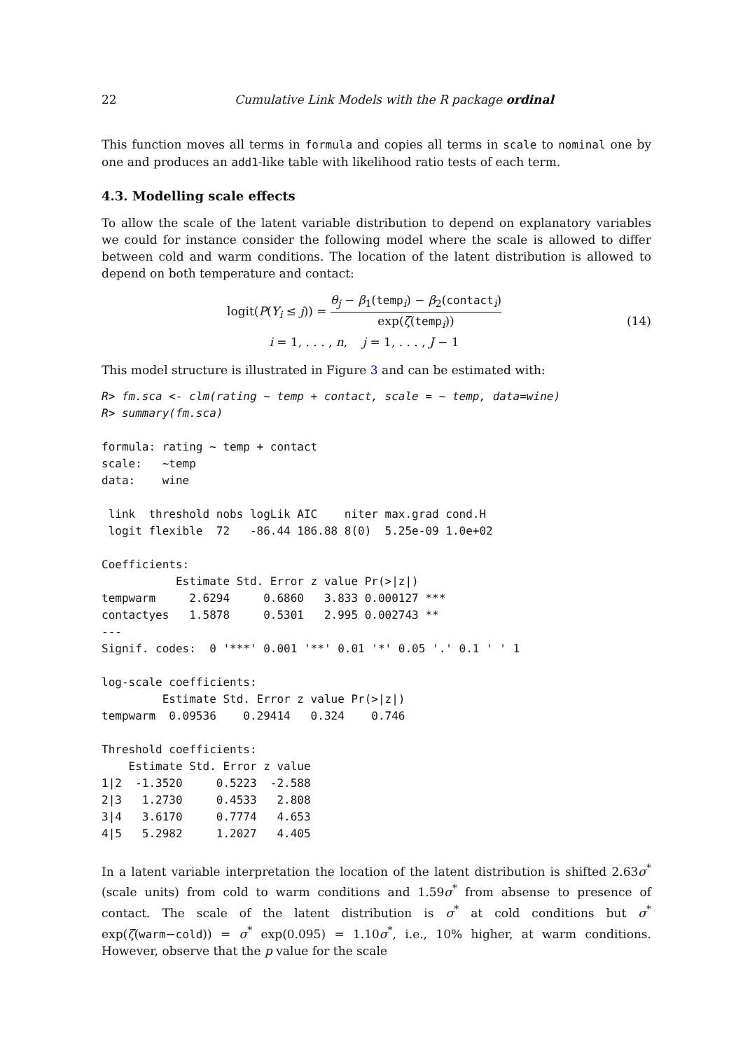22 Cumulative Link Models with the R package ordinal
This function moves all terms in formula and copies all terms in scale to nominal one by one and produces an add1-like table with likelihood ratio tests of each term.
4.3. Modelling scale effects
To allow the scale of the latent variable distribution to depend on explanatory variables we could for instance consider the following model where the scale is allowed to differ between cold and warm conditions. The location of the latent distribution is allowed to depend on both temperature and contact:
logit(P(Y<sub>i</sub> ≤ j)) = θ<sub>j</sub> − β<sub>1</sub>(temp<sub>i</sub>) − β<sub>2</sub>(contact<sub>i</sub>) exp(ζ(temp<sub>i</sub>))
i = 1, . . . , n, j = 1, . . . , J − 1
(14)
This model structure is illustrated in Figure 3 and can be estimated with:
R> fm.sca <- clm(rating ~ temp + contact, scale = ~ temp, data=wine)
R> summary(fm.sca)
formula: rating ~ temp + contact
scale:   ~temp
data:    wine

 link  threshold nobs logLik AIC    niter max.grad cond.H 
 logit flexible  72   -86.44 186.88 8(0)  5.25e-09 1.0e+02

Coefficients:
           Estimate Std. Error z value Pr(>|z|)    
tempwarm     2.6294     0.6860   3.833 0.000127 ***
contactyes   1.5878     0.5301   2.995 0.002743 ** 
---
Signif. codes:  0 '***' 0.001 '**' 0.01 '*' 0.05 '.' 0.1 ' ' 1

log-scale coefficients:
         Estimate Std. Error z value Pr(>|z|)
tempwarm  0.09536    0.29414   0.324    0.746

Threshold coefficients:
    Estimate Std. Error z value
1|2  -1.3520     0.5223  -2.588
2|3   1.2730     0.4533   2.808
3|4   3.6170     0.7774   4.653
4|5   5.2982     1.2027   4.405
In a latent variable interpretation the location of the latent distribution is shifted 2.63σ<sup>*</sup> (scale units) from cold to warm conditions and 1.59σ<sup>*</sup> from absense to presence of contact. The scale of the latent distribution is σ<sup>*</sup> at cold conditions but σ<sup>*</sup> exp(ζ(warm−cold)) = σ<sup>*</sup> exp(0.095) = 1.10σ<sup>*</sup>, i.e., 10% higher, at warm conditions. However, observe that the p value for the scale